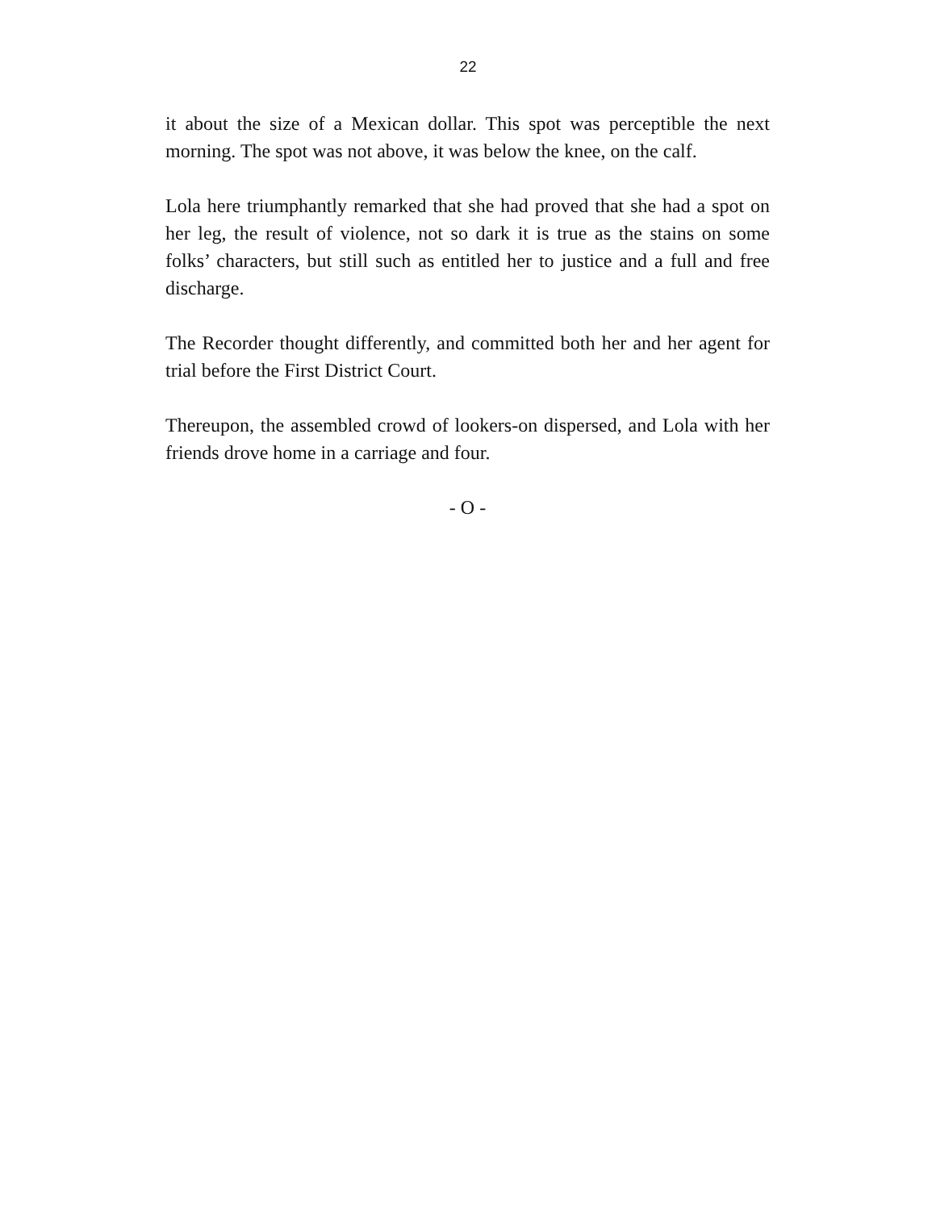22
it about the size of a Mexican dollar. This spot was perceptible the next morning. The spot was not above, it was below the knee, on the calf.
Lola here triumphantly remarked that she had proved that she had a spot on her leg, the result of violence, not so dark it is true as the stains on some folks’ characters, but still such as entitled her to justice and a full and free discharge.
The Recorder thought differently, and committed both her and her agent for trial before the First District Court.
Thereupon, the assembled crowd of lookers-on dispersed, and Lola with her friends drove home in a carriage and four.
- O -